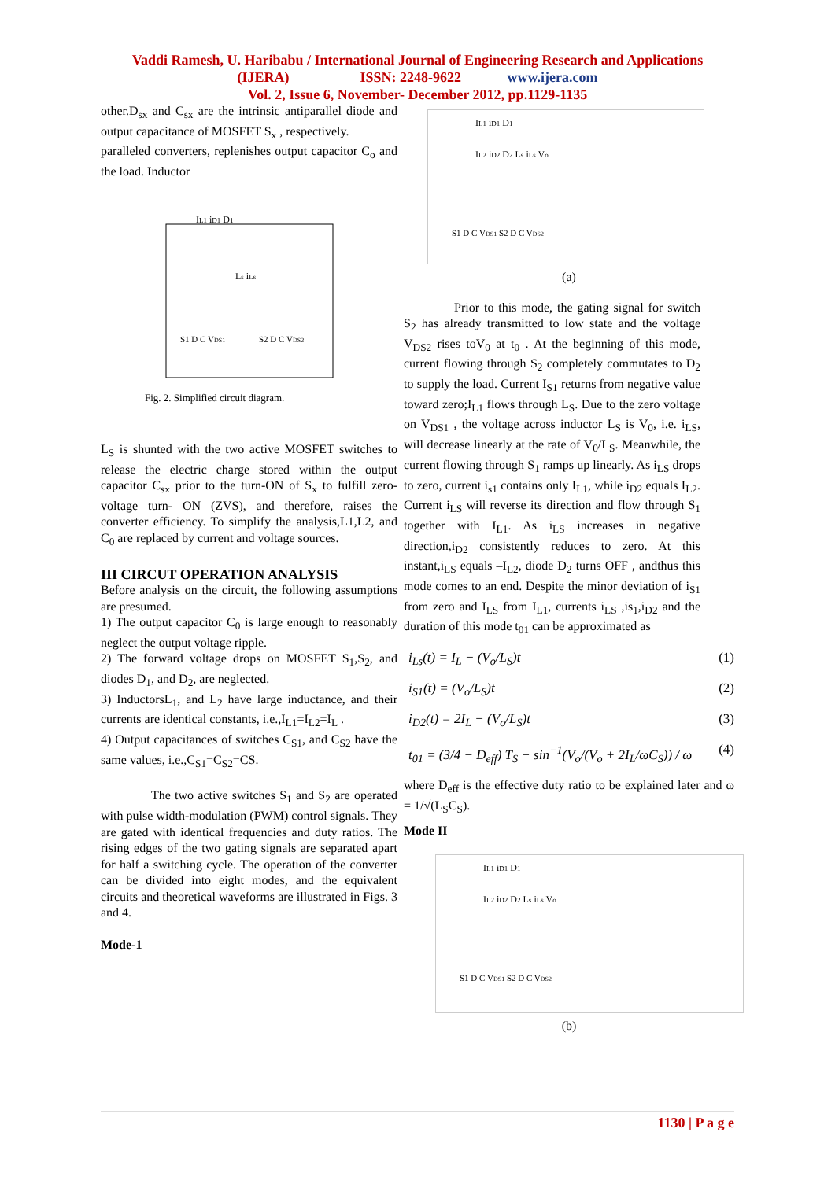Vaddi Ramesh, U. Haribabu / International Journal of Engineering Research and Applications
(IJERA) ISSN: 2248-9622 www.ijera.com
Vol. 2, Issue 6, November- December 2012, pp.1129-1135
other.D<sub>sx</sub> and C<sub>sx</sub> are the intrinsic antiparallel diode and output capacitance of MOSFET S<sub>x</sub> , respectively.
paralleled converters, replenishes output capacitor C<sub>o</sub> and the load. Inductor
IL1 iD1 D1
Ls iLs
S1 D C VDS1
S2 D C VDS2
Fig. 2. Simplified circuit diagram.
L<sub>S</sub> is shunted with the two active MOSFET switches to release the electric charge stored within the output capacitor C<sub>sx</sub> prior to the turn-ON of S<sub>x</sub> to fulfill zero-voltage turn- ON (ZVS), and therefore, raises the converter efficiency. To simplify the analysis,L1,L2, and C<sub>0</sub> are replaced by current and voltage sources.
III CIRCUT OPERATION ANALYSIS
Before analysis on the circuit, the following assumptions are presumed.
1) The output capacitor C<sub>0</sub> is large enough to reasonably neglect the output voltage ripple.
2) The forward voltage drops on MOSFET S<sub>1</sub>,S<sub>2</sub>, and diodes D<sub>1</sub>, and D<sub>2</sub>, are neglected.
3) InductorsL<sub>1</sub>, and L<sub>2</sub> have large inductance, and their currents are identical constants, i.e.,I<sub>L1</sub>=I<sub>L2</sub>=I<sub>L</sub> .
4) Output capacitances of switches C<sub>S1</sub>, and C<sub>S2</sub> have the same values, i.e.,C<sub>S1</sub>=C<sub>S2</sub>=CS.
The two active switches S<sub>1</sub> and S<sub>2</sub> are operated with pulse width-modulation (PWM) control signals. They are gated with identical frequencies and duty ratios. The rising edges of the two gating signals are separated apart for half a switching cycle. The operation of the converter can be divided into eight modes, and the equivalent circuits and theoretical waveforms are illustrated in Figs. 3 and 4.
Mode-1
IL1 iD1 D1
IL2 iD2 D2 Ls iLs Vo
S1 D C VDS1 S2 D C VDS2
(a)
Prior to this mode, the gating signal for switch S<sub>2</sub> has already transmitted to low state and the voltage V<sub>DS2</sub> rises toV<sub>0</sub> at t<sub>0</sub> . At the beginning of this mode, current flowing through S<sub>2</sub> completely commutates to D<sub>2</sub> to supply the load. Current I<sub>S1</sub> returns from negative value toward zero;I<sub>L1</sub> flows through L<sub>S</sub>. Due to the zero voltage on V<sub>DS1</sub> , the voltage across inductor L<sub>S</sub> is V<sub>0</sub>, i.e. i<sub>LS</sub>, will decrease linearly at the rate of V<sub>0</sub>/L<sub>S</sub>. Meanwhile, the current flowing through S<sub>1</sub> ramps up linearly. As i<sub>LS</sub> drops to zero, current i<sub>s1</sub> contains only I<sub>L1</sub>, while i<sub>D2</sub> equals I<sub>L2</sub>. Current i<sub>LS</sub> will reverse its direction and flow through S<sub>1</sub> together with I<sub>L1</sub>. As i<sub>LS</sub> increases in negative direction,i<sub>D2</sub> consistently reduces to zero. At this instant,i<sub>LS</sub> equals –I<sub>L2</sub>, diode D<sub>2</sub> turns OFF , andthus this mode comes to an end. Despite the minor deviation of i<sub>S1</sub> from zero and I<sub>LS</sub> from I<sub>L1</sub>, currents i<sub>LS</sub> ,is<sub>1</sub>,i<sub>D2</sub> and the duration of this mode t<sub>01</sub> can be approximated as
i<sub>Ls</sub>(t) = I<sub>L</sub> − (V<sub>o</sub>/L<sub>S</sub>)t (1)
i<sub>S1</sub>(t) = (V<sub>o</sub>/L<sub>S</sub>)t (2)
i<sub>D2</sub>(t) = 2I<sub>L</sub> − (V<sub>o</sub>/L<sub>S</sub>)t (3)
t<sub>01</sub> = (3/4 − D<sub>eff</sub>) T<sub>S</sub> − sin<sup>−1</sup>(V<sub>o</sub>/(V<sub>o</sub> + 2I<sub>L</sub>/ωC<sub>S</sub>)) / ω (4)
where D<sub>eff</sub> is the effective duty ratio to be explained later and ω = 1/√(L<sub>S</sub>C<sub>S</sub>).
Mode II
IL1 iD1 D1
IL2 iD2 D2 Ls iLs Vo
S1 D C VDS1 S2 D C VDS2
(b)
1130 | P a g e